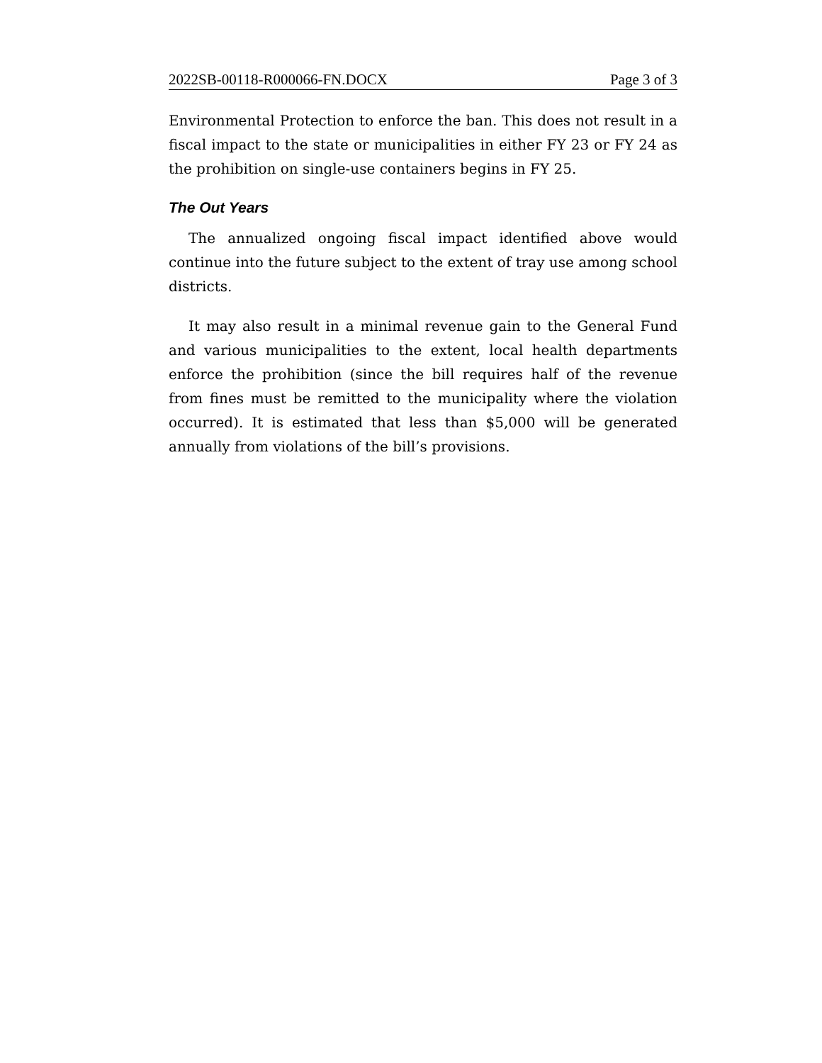2022SB-00118-R000066-FN.DOCX Page 3 of 3
Environmental Protection to enforce the ban. This does not result in a fiscal impact to the state or municipalities in either FY 23 or FY 24 as the prohibition on single-use containers begins in FY 25.
The Out Years
The annualized ongoing fiscal impact identified above would continue into the future subject to the extent of tray use among school districts.
It may also result in a minimal revenue gain to the General Fund and various municipalities to the extent, local health departments enforce the prohibition (since the bill requires half of the revenue from fines must be remitted to the municipality where the violation occurred). It is estimated that less than $5,000 will be generated annually from violations of the bill’s provisions.